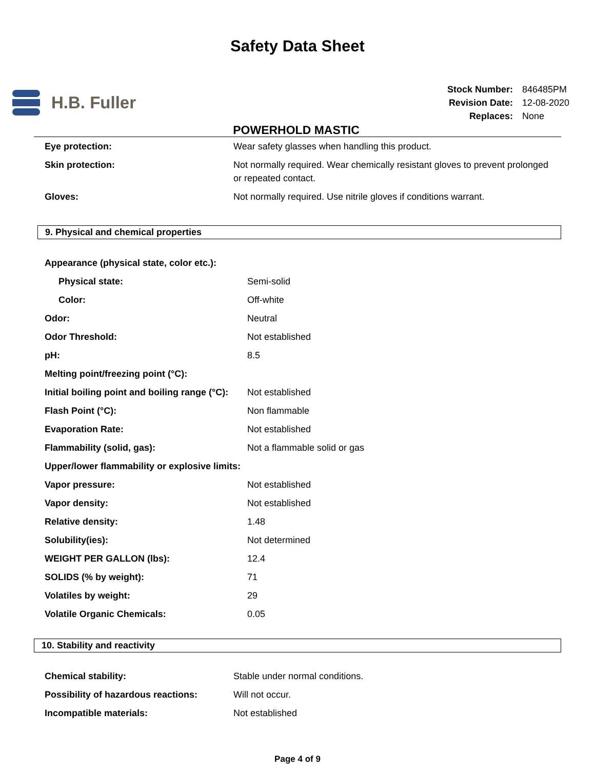Safety Data Sheet
H.B. Fuller
| Stock Number: | 846485PM |
| Revision Date: | 12-08-2020 |
| Replaces: | None |
POWERHOLD MASTIC
| Eye protection: | Wear safety glasses when handling this product. |
| Skin protection: | Not normally required. Wear chemically resistant gloves to prevent prolonged or repeated contact. |
| Gloves: | Not normally required. Use nitrile gloves if conditions warrant. |
9. Physical and chemical properties
| Appearance (physical state, color etc.): | |
| Physical state: | Semi-solid |
| Color: | Off-white |
| Odor: | Neutral |
| Odor Threshold: | Not established |
| pH: | 8.5 |
| Melting point/freezing point (°C): | |
| Initial boiling point and boiling range (°C): | Not established |
| Flash Point (°C): | Non flammable |
| Evaporation Rate: | Not established |
| Flammability (solid, gas): | Not a flammable solid or gas |
| Upper/lower flammability or explosive limits: | |
| Vapor pressure: | Not established |
| Vapor density: | Not established |
| Relative density: | 1.48 |
| Solubility(ies): | Not determined |
| WEIGHT PER GALLON (lbs): | 12.4 |
| SOLIDS (% by weight): | 71 |
| Volatiles by weight: | 29 |
| Volatile Organic Chemicals: | 0.05 |
10. Stability and reactivity
| Chemical stability: | Stable under normal conditions. |
| Possibility of hazardous reactions: | Will not occur. |
| Incompatible materials: | Not established |
Page 4 of 9